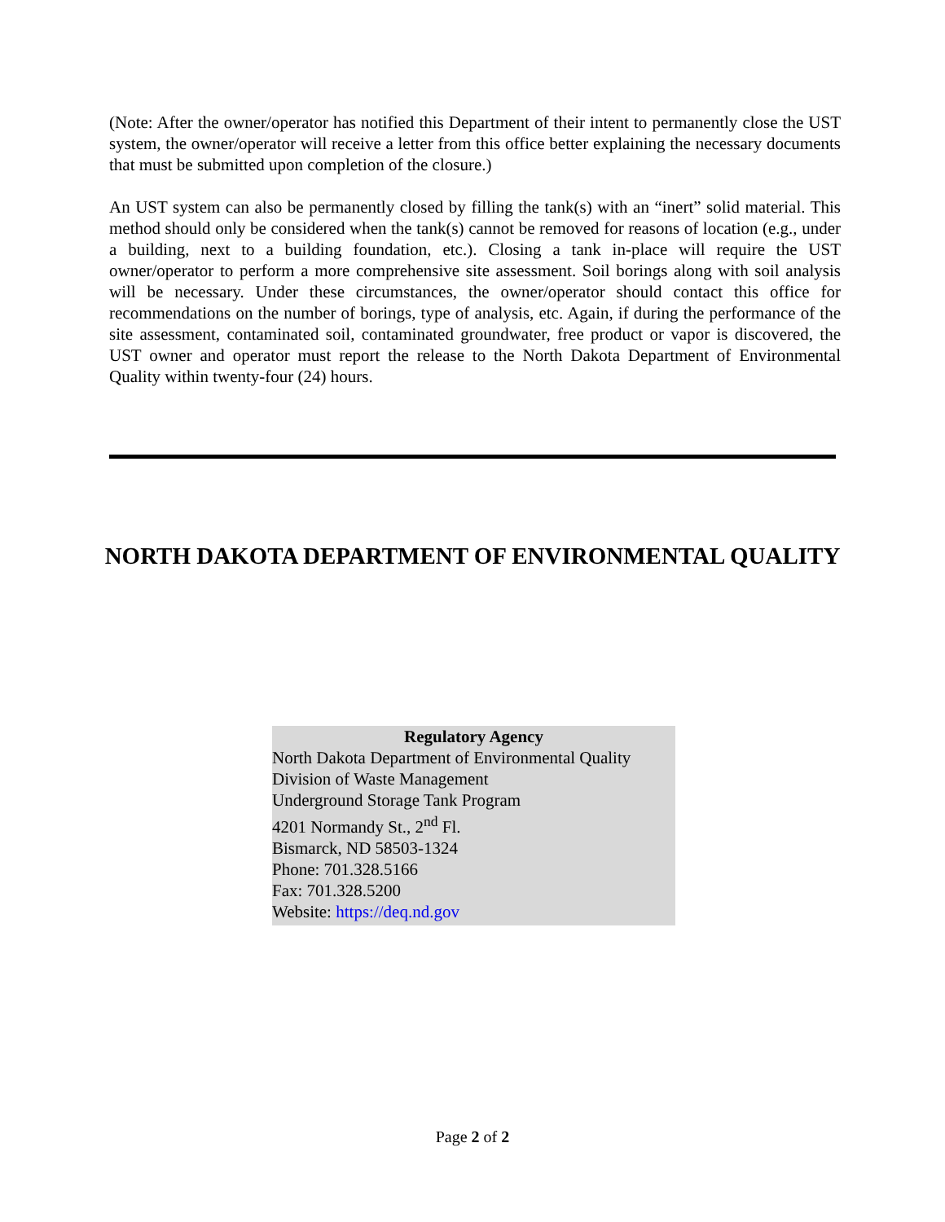(Note: After the owner/operator has notified this Department of their intent to permanently close the UST system, the owner/operator will receive a letter from this office better explaining the necessary documents that must be submitted upon completion of the closure.)
An UST system can also be permanently closed by filling the tank(s) with an “inert” solid material. This method should only be considered when the tank(s) cannot be removed for reasons of location (e.g., under a building, next to a building foundation, etc.). Closing a tank in-place will require the UST owner/operator to perform a more comprehensive site assessment. Soil borings along with soil analysis will be necessary. Under these circumstances, the owner/operator should contact this office for recommendations on the number of borings, type of analysis, etc. Again, if during the performance of the site assessment, contaminated soil, contaminated groundwater, free product or vapor is discovered, the UST owner and operator must report the release to the North Dakota Department of Environmental Quality within twenty-four (24) hours.
NORTH DAKOTA DEPARTMENT OF ENVIRONMENTAL QUALITY
Regulatory Agency
North Dakota Department of Environmental Quality
Division of Waste Management
Underground Storage Tank Program
4201 Normandy St., 2<sup>nd</sup> Fl.
Bismarck, ND 58503-1324
Phone: 701.328.5166
Fax: 701.328.5200
Website: https://deq.nd.gov
Page 2 of 2